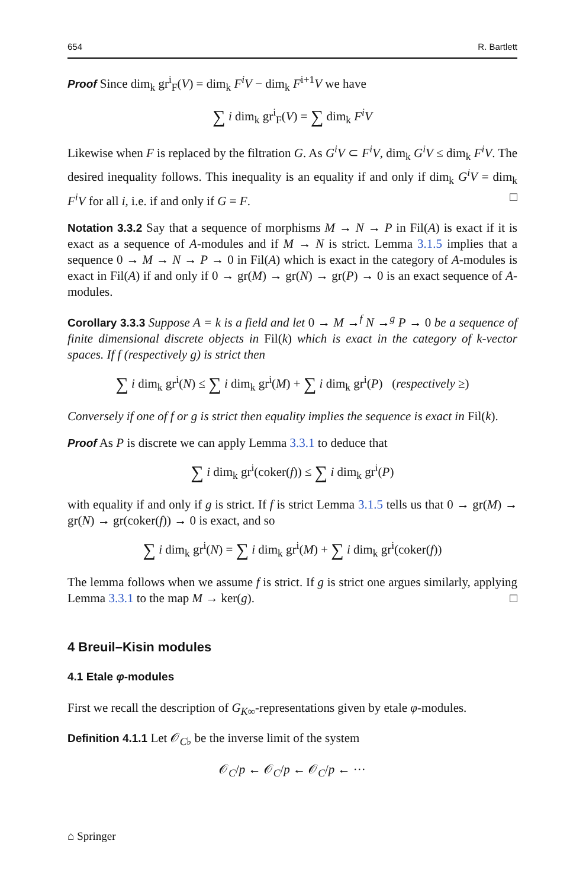654 R. Bartlett
Proof Since dim<sub>k</sub> gr<sup>i</sup><sub>F</sub>(V) = dim<sub>k</sub> F<sup>i</sup>V − dim<sub>k</sub> F<sup>i+1</sup>V we have
∑ i dim<sub>k</sub> gr<sup>i</sup><sub>F</sub>(V) = ∑ dim<sub>k</sub> F<sup>i</sup>V
Likewise when F is replaced by the filtration G. As G<sup>i</sup>V ⊂ F<sup>i</sup>V, dim<sub>k</sub> G<sup>i</sup>V ≤ dim<sub>k</sub> F<sup>i</sup>V. The desired inequality follows. This inequality is an equality if and only if dim<sub>k</sub> G<sup>i</sup>V = dim<sub>k</sub> F<sup>i</sup>V for all i, i.e. if and only if G = F. □
Notation 3.3.2 Say that a sequence of morphisms M → N → P in Fil(A) is exact if it is exact as a sequence of A-modules and if M → N is strict. Lemma 3.1.5 implies that a sequence 0 → M → N → P → 0 in Fil(A) which is exact in the category of A-modules is exact in Fil(A) if and only if 0 → gr(M) → gr(N) → gr(P) → 0 is an exact sequence of A-modules.
Corollary 3.3.3 Suppose A = k is a field and let 0 → M →<sup>f</sup> N →<sup>g</sup> P → 0 be a sequence of finite dimensional discrete objects in Fil(k) which is exact in the category of k-vector spaces. If f (respectively g) is strict then
∑ i dim<sub>k</sub> gr<sup>i</sup>(N) ≤ ∑ i dim<sub>k</sub> gr<sup>i</sup>(M) + ∑ i dim<sub>k</sub> gr<sup>i</sup>(P) (respectively ≥)
Conversely if one of f or g is strict then equality implies the sequence is exact in Fil(k).
Proof As P is discrete we can apply Lemma 3.3.1 to deduce that
∑ i dim<sub>k</sub> gr<sup>i</sup>(coker(f)) ≤ ∑ i dim<sub>k</sub> gr<sup>i</sup>(P)
with equality if and only if g is strict. If f is strict Lemma 3.1.5 tells us that 0 → gr(M) → gr(N) → gr(coker(f)) → 0 is exact, and so
∑ i dim<sub>k</sub> gr<sup>i</sup>(N) = ∑ i dim<sub>k</sub> gr<sup>i</sup>(M) + ∑ i dim<sub>k</sub> gr<sup>i</sup>(coker(f))
The lemma follows when we assume f is strict. If g is strict one argues similarly, applying Lemma 3.3.1 to the map M → ker(g). □
4 Breuil–Kisin modules
4.1 Etale φ-modules
First we recall the description of G<sub>K∞</sub>-representations given by etale φ-modules.
Definition 4.1.1 Let 𝒪<sub>C♭</sub> be the inverse limit of the system
𝒪<sub>C</sub>/p ← 𝒪<sub>C</sub>/p ← 𝒪<sub>C</sub>/p ← ···
⌂ Springer